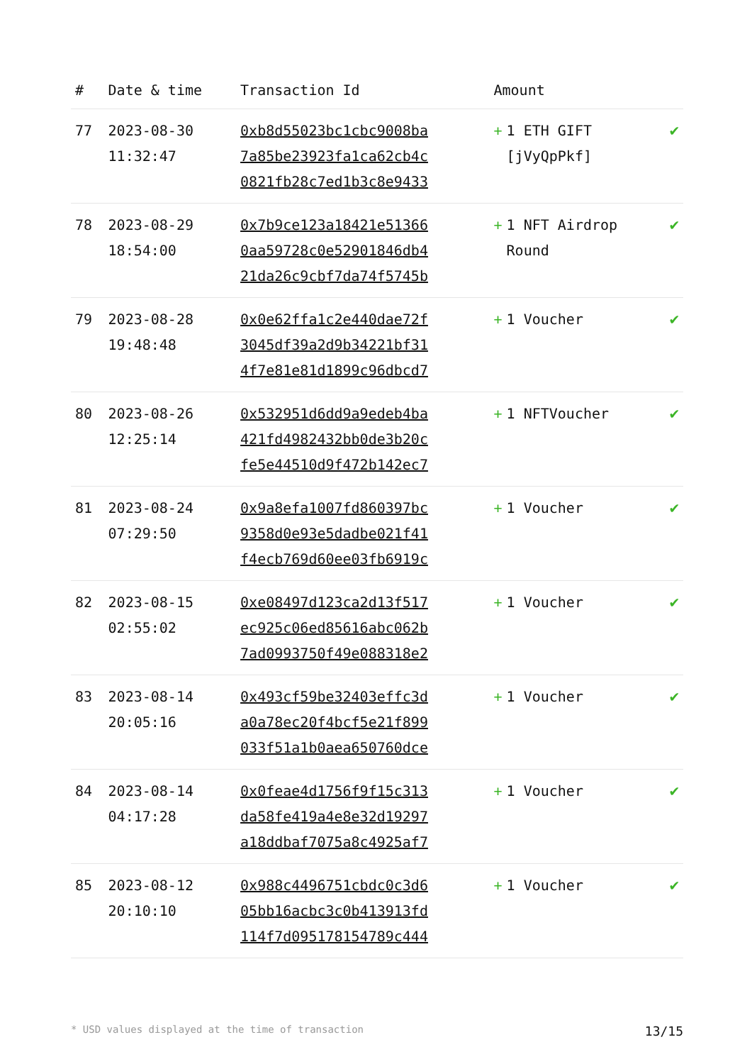| # | Date & time | Transaction Id | Amount | |
| --- | --- | --- | --- | --- |
| 77 | 2023-08-30 11:32:47 | 0xb8d55023bc1cbc9008ba 7a85be23923fa1ca62cb4c 0821fb28c7ed1b3c8e9433 | + 1 ETH GIFT [jVyQpPkf] | ✔ |
| 78 | 2023-08-29 18:54:00 | 0x7b9ce123a18421e51366 0aa59728c0e52901846db4 21da26c9cbf7da74f5745b | + 1 NFT Airdrop Round | ✔ |
| 79 | 2023-08-28 19:48:48 | 0x0e62ffa1c2e440dae72f 3045df39a2d9b34221bf31 4f7e81e81d1899c96dbcd7 | + 1 Voucher | ✔ |
| 80 | 2023-08-26 12:25:14 | 0x532951d6dd9a9edeb4ba 421fd4982432bb0de3b20c fe5e44510d9f472b142ec7 | + 1 NFTVoucher | ✔ |
| 81 | 2023-08-24 07:29:50 | 0x9a8efa1007fd860397bc 9358d0e93e5dadbe021f41 f4ecb769d60ee03fb6919c | + 1 Voucher | ✔ |
| 82 | 2023-08-15 02:55:02 | 0xe08497d123ca2d13f517 ec925c06ed85616abc062b 7ad0993750f49e088318e2 | + 1 Voucher | ✔ |
| 83 | 2023-08-14 20:05:16 | 0x493cf59be32403effc3d a0a78ec20f4bcf5e21f899 033f51a1b0aea650760dce | + 1 Voucher | ✔ |
| 84 | 2023-08-14 04:17:28 | 0x0feae4d1756f9f15c313 da58fe419a4e8e32d19297 a18ddbaf7075a8c4925af7 | + 1 Voucher | ✔ |
| 85 | 2023-08-12 20:10:10 | 0x988c4496751cbdc0c3d6 05bb16acbc3c0b413913fd 114f7d095178154789c444 | + 1 Voucher | ✔ |
* USD values displayed at the time of transaction 13/15